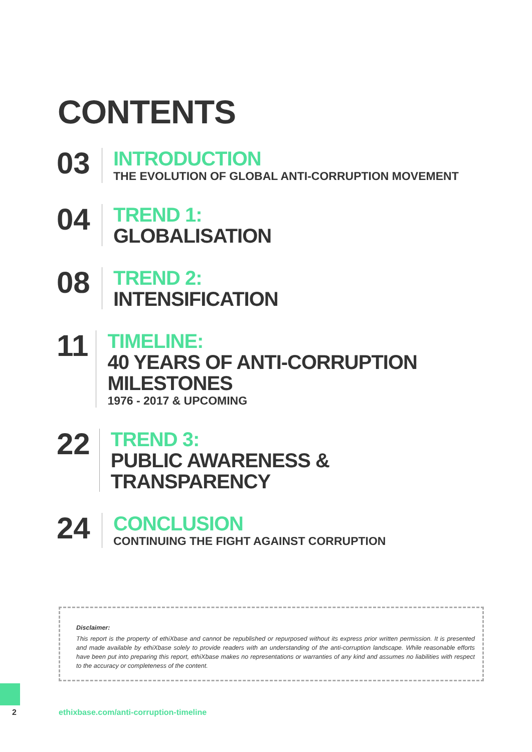CONTENTS
03
INTRODUCTION
THE EVOLUTION OF GLOBAL ANTI-CORRUPTION MOVEMENT
04
TREND 1:
GLOBALISATION
08
TREND 2:
INTENSIFICATION
11
TIMELINE:
40 YEARS OF ANTI-CORRUPTION MILESTONES
1976 - 2017 & UPCOMING
22
TREND 3:
PUBLIC AWARENESS & TRANSPARENCY
24
CONCLUSION
CONTINUING THE FIGHT AGAINST CORRUPTION
Disclaimer:
This report is the property of ethiXbase and cannot be republished or repurposed without its express prior written permission. It is presented and made available by ethiXbase solely to provide readers with an understanding of the anti-corruption landscape. While reasonable efforts have been put into preparing this report, ethiXbase makes no representations or warranties of any kind and assumes no liabilities with respect to the accuracy or completeness of the content.
2
ethixbase.com/anti-corruption-timeline